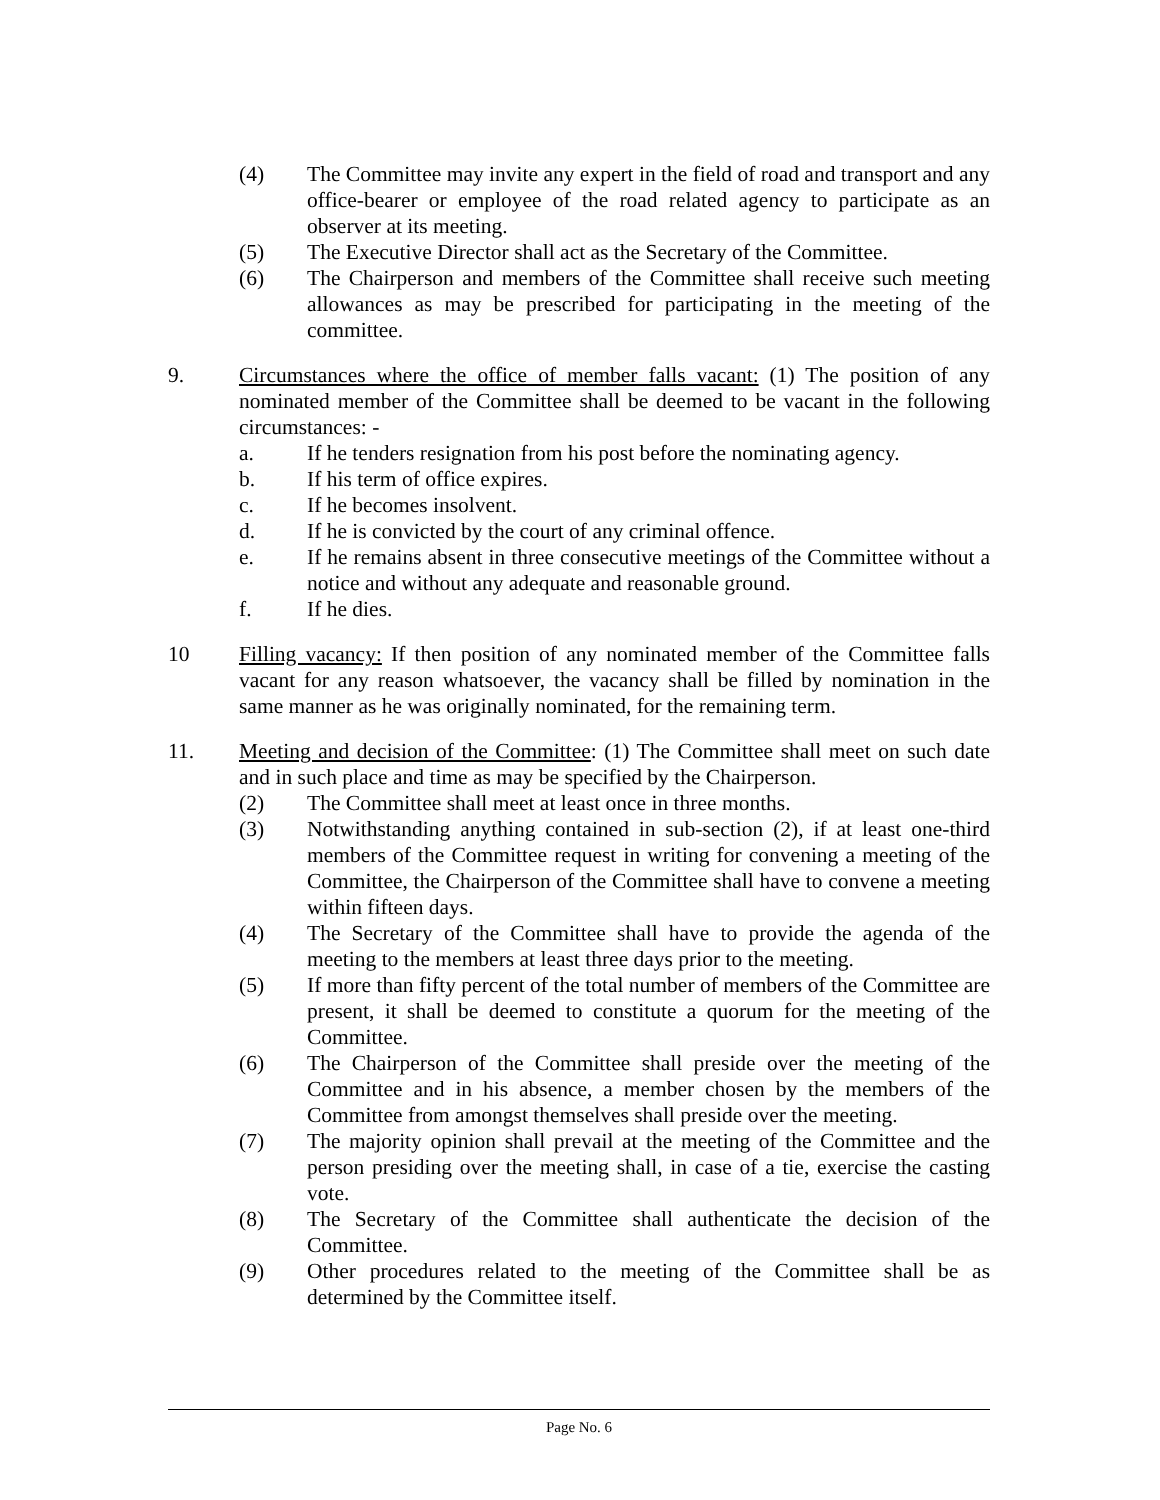(4) The Committee may invite any expert in the field of road and transport and any office-bearer or employee of the road related agency to participate as an observer at its meeting.
(5) The Executive Director shall act as the Secretary of the Committee.
(6) The Chairperson and members of the Committee shall receive such meeting allowances as may be prescribed for participating in the meeting of the committee.
9. Circumstances where the office of member falls vacant: (1) The position of any nominated member of the Committee shall be deemed to be vacant in the following circumstances: -
a. If he tenders resignation from his post before the nominating agency.
b. If his term of office expires.
c. If he becomes insolvent.
d. If he is convicted by the court of any criminal offence.
e. If he remains absent in three consecutive meetings of the Committee without a notice and without any adequate and reasonable ground.
f. If he dies.
10 Filling vacancy: If then position of any nominated member of the Committee falls vacant for any reason whatsoever, the vacancy shall be filled by nomination in the same manner as he was originally nominated, for the remaining term.
11. Meeting and decision of the Committee: (1) The Committee shall meet on such date and in such place and time as may be specified by the Chairperson.
(2) The Committee shall meet at least once in three months.
(3) Notwithstanding anything contained in sub-section (2), if at least one-third members of the Committee request in writing for convening a meeting of the Committee, the Chairperson of the Committee shall have to convene a meeting within fifteen days.
(4) The Secretary of the Committee shall have to provide the agenda of the meeting to the members at least three days prior to the meeting.
(5) If more than fifty percent of the total number of members of the Committee are present, it shall be deemed to constitute a quorum for the meeting of the Committee.
(6) The Chairperson of the Committee shall preside over the meeting of the Committee and in his absence, a member chosen by the members of the Committee from amongst themselves shall preside over the meeting.
(7) The majority opinion shall prevail at the meeting of the Committee and the person presiding over the meeting shall, in case of a tie, exercise the casting vote.
(8) The Secretary of the Committee shall authenticate the decision of the Committee.
(9) Other procedures related to the meeting of the Committee shall be as determined by the Committee itself.
Page No. 6